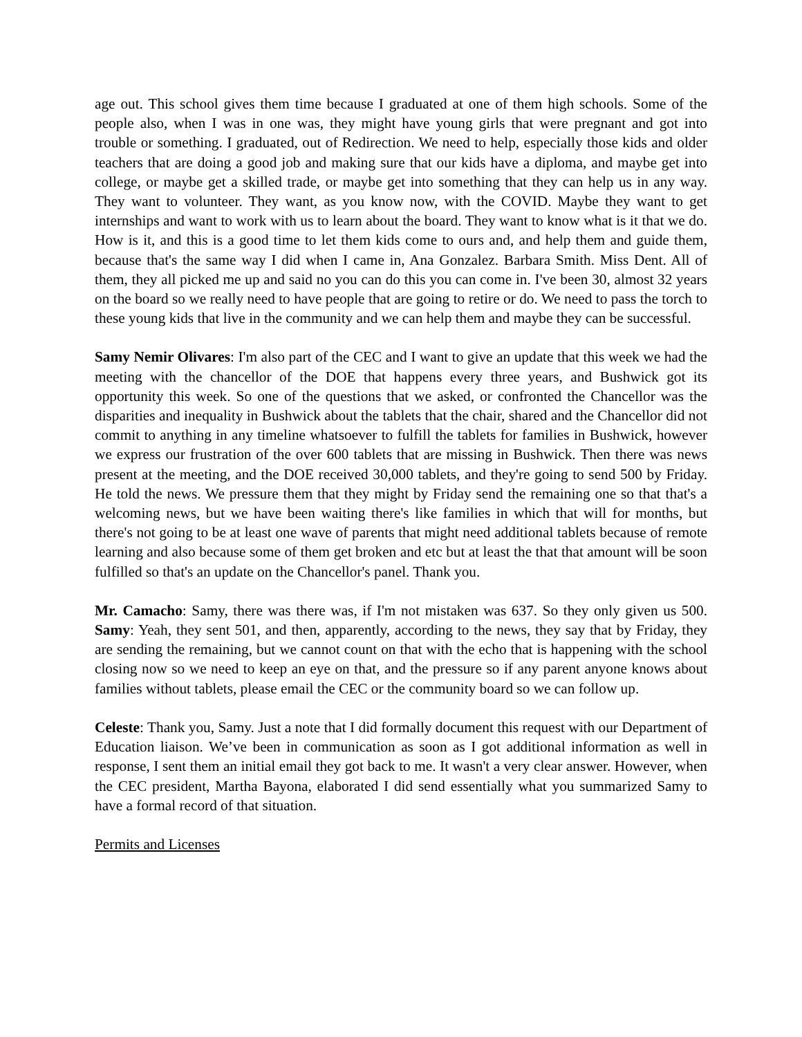age out. This school gives them time because I graduated at one of them high schools. Some of the people also, when I was in one was, they might have young girls that were pregnant and got into trouble or something. I graduated, out of Redirection. We need to help, especially those kids and older teachers that are doing a good job and making sure that our kids have a diploma, and maybe get into college, or maybe get a skilled trade, or maybe get into something that they can help us in any way. They want to volunteer. They want, as you know now, with the COVID. Maybe they want to get internships and want to work with us to learn about the board. They want to know what is it that we do. How is it, and this is a good time to let them kids come to ours and, and help them and guide them, because that's the same way I did when I came in, Ana Gonzalez. Barbara Smith. Miss Dent. All of them, they all picked me up and said no you can do this you can come in. I've been 30, almost 32 years on the board so we really need to have people that are going to retire or do. We need to pass the torch to these young kids that live in the community and we can help them and maybe they can be successful.
Samy Nemir Olivares: I'm also part of the CEC and I want to give an update that this week we had the meeting with the chancellor of the DOE that happens every three years, and Bushwick got its opportunity this week. So one of the questions that we asked, or confronted the Chancellor was the disparities and inequality in Bushwick about the tablets that the chair, shared and the Chancellor did not commit to anything in any timeline whatsoever to fulfill the tablets for families in Bushwick, however we express our frustration of the over 600 tablets that are missing in Bushwick. Then there was news present at the meeting, and the DOE received 30,000 tablets, and they're going to send 500 by Friday. He told the news. We pressure them that they might by Friday send the remaining one so that that's a welcoming news, but we have been waiting there's like families in which that will for months, but there's not going to be at least one wave of parents that might need additional tablets because of remote learning and also because some of them get broken and etc but at least the that that amount will be soon fulfilled so that's an update on the Chancellor's panel. Thank you.
Mr. Camacho: Samy, there was there was, if I'm not mistaken was 637. So they only given us 500. Samy: Yeah, they sent 501, and then, apparently, according to the news, they say that by Friday, they are sending the remaining, but we cannot count on that with the echo that is happening with the school closing now so we need to keep an eye on that, and the pressure so if any parent anyone knows about families without tablets, please email the CEC or the community board so we can follow up.
Celeste: Thank you, Samy. Just a note that I did formally document this request with our Department of Education liaison. We’ve been in communication as soon as I got additional information as well in response, I sent them an initial email they got back to me. It wasn't a very clear answer. However, when the CEC president, Martha Bayona, elaborated I did send essentially what you summarized Samy to have a formal record of that situation.
Permits and Licenses